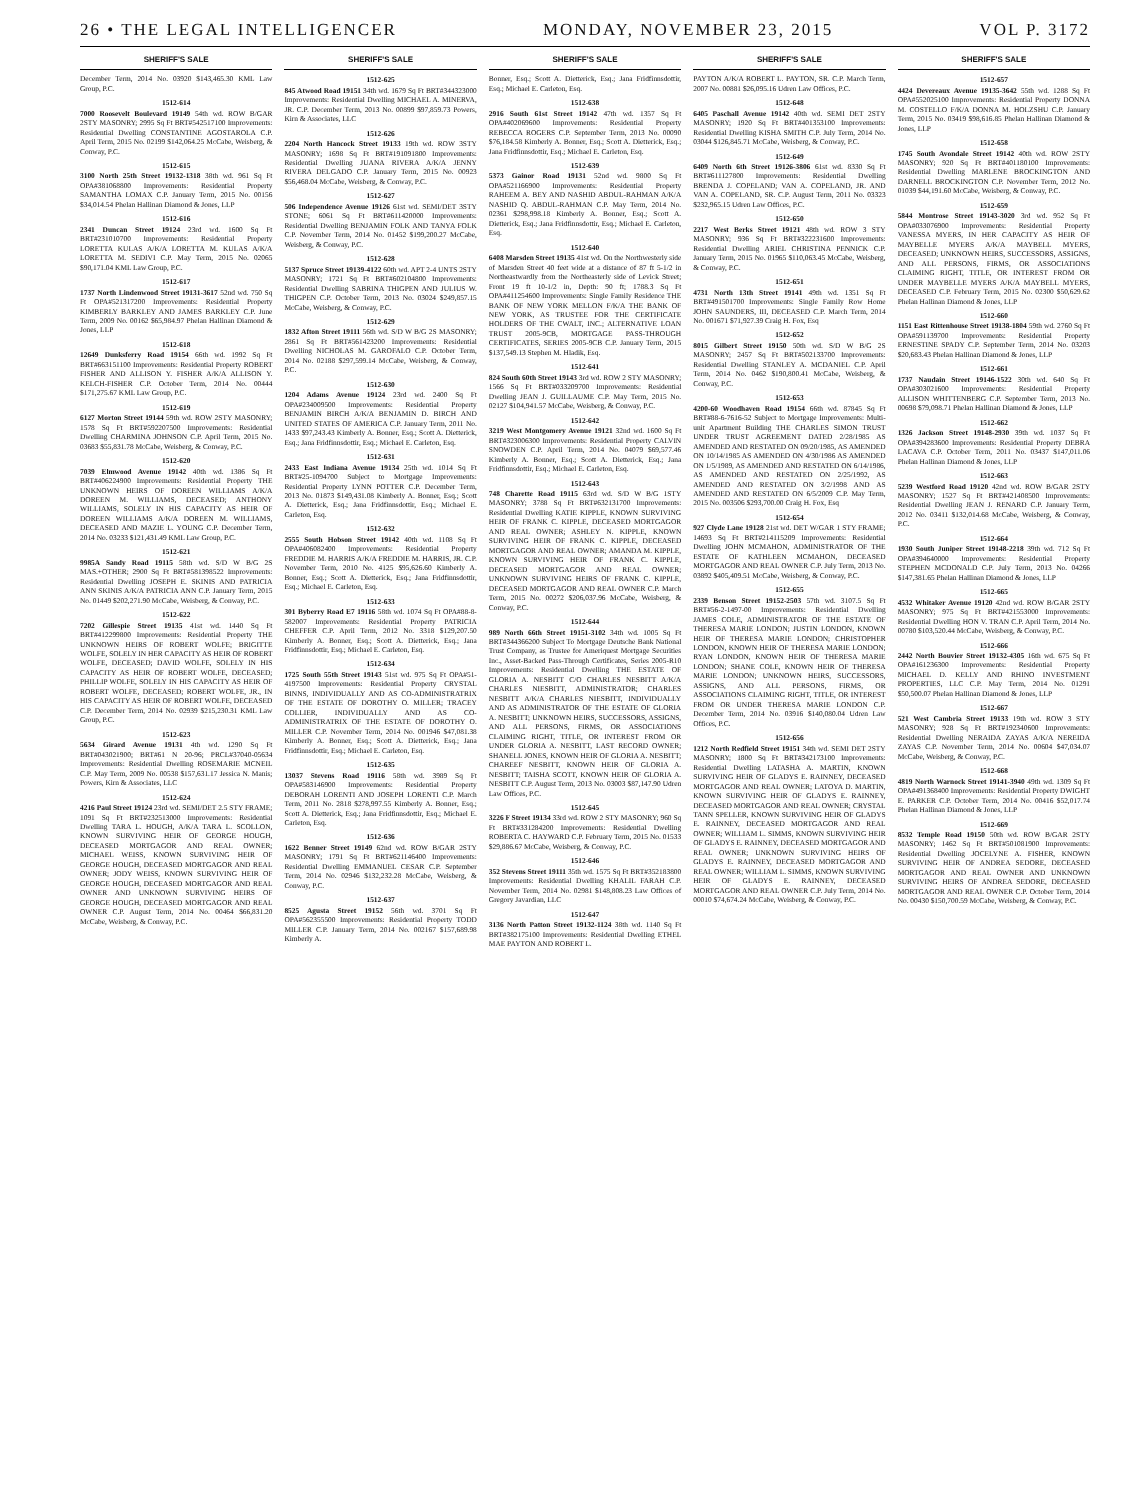26 • THE LEGAL INTELLIGENCER MONDAY, NOVEMBER 23, 2015 VOL P. 3172
SHERIFF'S SALE
December Term, 2014 No. 03920 $143,465.30 KML Law Group, P.C.
1512-614
7000 Roosevelt Boulevard 19149 54th wd. ROW B/GAR 2STY MASONRY; 2995 Sq Ft BRT#542517100 Improvements: Residential Dwelling CONSTANTINE AGOSTAROLA C.P. April Term, 2015 No. 02199 $142,064.25 McCabe, Weisberg, & Conway, P.C.
1512-615
3100 North 25th Street 19132-1318 38th wd. 961 Sq Ft OPA#381068800 Improvements: Residential Property SAMANTHA LOMAX C.P. January Term, 2015 No. 00156 $34,014.54 Phelan Hallinan Diamond & Jones, LLP
1512-616
2341 Duncan Street 19124 23rd wd. 1600 Sq Ft BRT#231010700 Improvements: Residential Property LORETTA KULAS A/K/A LORETTA M. KULAS A/K/A LORETTA M. SEDIVI C.P. May Term, 2015 No. 02065 $90,171.04 KML Law Group, P.C.
1512-617
1737 North Lindenwood Street 19131-3617 52nd wd. 750 Sq Ft OPA#521317200 Improvements: Residential Property KIMBERLY BARKLEY AND JAMES BARKLEY C.P. June Term, 2009 No. 00162 $65,984.97 Phelan Hallinan Diamond & Jones, LLP
1512-618
12649 Dunksferry Road 19154 66th wd. 1992 Sq Ft BRT#663151100 Improvements: Residential Property ROBERT FISHER AND ALLISON Y. FISHER A/K/A ALLISON Y. KELCH-FISHER C.P. October Term, 2014 No. 00444 $171,275.67 KML Law Group, P.C.
1512-619
6127 Morton Street 19144 59th wd. ROW 2STY MASONRY; 1578 Sq Ft BRT#592207500 Improvements: Residential Dwelling CHARMINA JOHNSON C.P. April Term, 2015 No. 03683 $55,831.78 McCabe, Weisberg, & Conway, P.C.
1512-620
7039 Elmwood Avenue 19142 40th wd. 1386 Sq Ft BRT#406224900 Improvements: Residential Property THE UNKNOWN HEIRS OF DOREEN WILLIAMS A/K/A DOREEN M. WILLIAMS, DECEASED; ANTHONY WILLIAMS, SOLELY IN HIS CAPACITY AS HEIR OF DOREEN WILLIAMS A/K/A DOREEN M. WILLIAMS, DECEASED AND MAZIE L. YOUNG C.P. December Term, 2014 No. 03233 $121,431.49 KML Law Group, P.C.
1512-621
9985A Sandy Road 19115 58th wd. S/D W B/G 2S MAS.+OTHER; 2900 Sq Ft BRT#581398522 Improvements: Residential Dwelling JOSEPH E. SKINIS AND PATRICIA ANN SKINIS A/K/A PATRICIA ANN C.P. January Term, 2015 No. 01449 $202,271.90 McCabe, Weisberg, & Conway, P.C.
1512-622
7202 Gillespie Street 19135 41st wd. 1440 Sq Ft BRT#412299800 Improvements: Residential Property THE UNKNOWN HEIRS OF ROBERT WOLFE; BRIGITTE WOLFE, SOLELY IN HER CAPACITY AS HEIR OF ROBERT WOLFE, DECEASED; DAVID WOLFE, SOLELY IN HIS CAPACITY AS HEIR OF ROBERT WOLFE, DECEASED; PHILLIP WOLFE, SOLELY IN HIS CAPACITY AS HEIR OF ROBERT WOLFE, DECEASED; ROBERT WOLFE, JR., IN HIS CAPACITY AS HEIR OF ROBERT WOLFE, DECEASED C.P. December Term, 2014 No. 02939 $215,230.31 KML Law Group, P.C.
1512-623
5634 Girard Avenue 19131 4th wd. 1290 Sq Ft BRT#043021900; BRT#61 N 20-96; PRCL#37040-05634 Improvements: Residential Dwelling ROSEMARIE MCNEIL C.P. May Term, 2009 No. 00538 $157,631.17 Jessica N. Manis; Powers, Kirn & Associates, LLC
1512-624
4216 Paul Street 19124 23rd wd. SEMI/DET 2.5 STY FRAME; 1091 Sq Ft BRT#232513000 Improvements: Residential Dwelling TARA L. HOUGH, A/K/A TARA L. SCOLLON, KNOWN SURVIVING HEIR OF GEORGE HOUGH, DECEASED MORTGAGOR AND REAL OWNER; MICHAEL WEISS, KNOWN SURVIVING HEIR OF GEORGE HOUGH, DECEASED MORTGAGOR AND REAL OWNER; JODY WEISS, KNOWN SURVIVING HEIR OF GEORGE HOUGH, DECEASED MORTGAGOR AND REAL OWNER AND UNKNOWN SURVIVING HEIRS OF GEORGE HOUGH, DECEASED MORTGAGOR AND REAL OWNER C.P. August Term, 2014 No. 00464 $66,831.20 McCabe, Weisberg, & Conway, P.C.
SHERIFF'S SALE
1512-625
845 Atwood Road 19151 34th wd. 1679 Sq Ft BRT#344323000 Improvements: Residential Dwelling MICHAEL A. MINERVA, JR. C.P. December Term, 2013 No. 00899 $97,859.73 Powers, Kirn & Associates, LLC
1512-626
2204 North Hancock Street 19133 19th wd. ROW 3STY MASONRY; 1698 Sq Ft BRT#191091800 Improvements: Residential Dwelling JUANA RIVERA A/K/A JENNY RIVERA DELGADO C.P. January Term, 2015 No. 00923 $56,468.04 McCabe, Weisberg, & Conway, P.C.
1512-627
506 Independence Avenue 19126 61st wd. SEMI/DET 3STY STONE; 6061 Sq Ft BRT#611420000 Improvements: Residential Dwelling BENJAMIN FOLK AND TANYA FOLK C.P. November Term, 2014 No. 01452 $199,200.27 McCabe, Weisberg, & Conway, P.C.
1512-628
5137 Spruce Street 19139-4122 60th wd. APT 2-4 UNTS 2STY MASONRY; 1721 Sq Ft BRT#602104800 Improvements: Residential Dwelling SABRINA THIGPEN AND JULIUS W. THIGPEN C.P. October Term, 2013 No. 03024 $249,857.15 McCabe, Weisberg, & Conway, P.C.
1512-629
1832 Afton Street 19111 56th wd. S/D W B/G 2S MASONRY; 2861 Sq Ft BRT#561423200 Improvements: Residential Dwelling NICHOLAS M. GAROFALO C.P. October Term, 2014 No. 02188 $297,599.14 McCabe, Weisberg, & Conway, P.C.
1512-630
1204 Adams Avenue 19124 23rd wd. 2400 Sq Ft OPA#234009500 Improvements: Residential Property BENJAMIN BIRCH A/K/A BENJAMIN D. BIRCH AND UNITED STATES OF AMERICA C.P. January Term, 2011 No. 1433 $97,243.43 Kimberly A. Bonner, Esq.; Scott A. Dietterick, Esq.; Jana Fridfinnsdottir, Esq.; Michael E. Carleton, Esq.
1512-631
2433 East Indiana Avenue 19134 25th wd. 1014 Sq Ft BRT#25-1094700 Subject to Mortgage Improvements: Residential Property LYNN POTTER C.P. December Term, 2013 No. 01873 $149,431.08 Kimberly A. Bonner, Esq.; Scott A. Dietterick, Esq.; Jana Fridfinnsdottir, Esq.; Michael E. Carleton, Esq.
1512-632
2555 South Hobson Street 19142 40th wd. 1108 Sq Ft OPA#406082400 Improvements: Residential Property FREDDIE M. HARRIS A/K/A FREDDIE M. HARRIS, JR. C.P. November Term, 2010 No. 4125 $95,626.60 Kimberly A. Bonner, Esq.; Scott A. Dietterick, Esq.; Jana Fridfinnsdottir, Esq.; Michael E. Carleton, Esq.
1512-633
301 Byberry Road E7 19116 58th wd. 1074 Sq Ft OPA#88-8-582007 Improvements: Residential Property PATRICIA CHEFFER C.P. April Term, 2012 No. 3318 $129,207.50 Kimberly A. Bonner, Esq.; Scott A. Dietterick, Esq.; Jana Fridfinnsdottir, Esq.; Michael E. Carleton, Esq.
1512-634
1725 South 55th Street 19143 51st wd. 975 Sq Ft OPA#51-4197500 Improvements: Residential Property CRYSTAL BINNS, INDIVIDUALLY AND AS CO-ADMINISTRATRIX OF THE ESTATE OF DOROTHY O. MILLER; TRACEY COLLIER, INDIVIDUALLY AND AS CO-ADMINISTRATRIX OF THE ESTATE OF DOROTHY O. MILLER C.P. November Term, 2014 No. 001946 $47,081.38 Kimberly A. Bonner, Esq.; Scott A. Dietterick, Esq.; Jana Fridfinnsdottir, Esq.; Michael E. Carleton, Esq.
1512-635
13037 Stevens Road 19116 58th wd. 3989 Sq Ft OPA#583146900 Improvements: Residential Property DEBORAH LORENTI AND JOSEPH LORENTI C.P. March Term, 2011 No. 2818 $278,997.55 Kimberly A. Bonner, Esq.; Scott A. Dietterick, Esq.; Jana Fridfinnsdottir, Esq.; Michael E. Carleton, Esq.
1512-636
1622 Benner Street 19149 62nd wd. ROW B/GAR 2STY MASONRY; 1791 Sq Ft BRT#621146400 Improvements: Residential Dwelling EMMANUEL CESAR C.P. September Term, 2014 No. 02946 $132,232.28 McCabe, Weisberg, & Conway, P.C.
1512-637
8525 Agusta Street 19152 56th wd. 3701 Sq Ft OPA#562355500 Improvements: Residential Property TODD MILLER C.P. January Term, 2014 No. 002167 $157,689.98 Kimberly A.
SHERIFF'S SALE
Bonner, Esq.; Scott A. Dietterick, Esq.; Jana Fridfinnsdottir, Esq.; Michael E. Carleton, Esq.
1512-638
2916 South 61st Street 19142 47th wd. 1357 Sq Ft OPA#402069600 Improvements: Residential Property REBECCA ROGERS C.P. September Term, 2013 No. 00090 $76,184.58 Kimberly A. Bonner, Esq.; Scott A. Dietterick, Esq.; Jana Fridfinnsdottir, Esq.; Michael E. Carleton, Esq.
1512-639
5373 Gainor Road 19131 52nd wd. 9800 Sq Ft OPA#521166900 Improvements: Residential Property RAHEEM A. BEY AND NASHID ABDUL-RAHMAN A/K/A NASHID Q. ABDUL-RAHMAN C.P. May Term, 2014 No. 02361 $298,998.18 Kimberly A. Bonner, Esq.; Scott A. Dietterick, Esq.; Jana Fridfinnsdottir, Esq.; Michael E. Carleton, Esq.
1512-640
6408 Marsden Street 19135 41st wd. On the Northwesterly side of Marsden Street 40 feet wide at a distance of 87 ft 5-1/2 in Northeastwardly from the Northeasterly side of Levick Street; Front 19 ft 10-1/2 in, Depth: 90 ft; 1788.3 Sq Ft OPA#411254600 Improvements: Single Family Residence THE BANK OF NEW YORK MELLON F/K/A THE BANK OF NEW YORK, AS TRUSTEE FOR THE CERTIFICATE HOLDERS OF THE CWALT, INC.; ALTERNATIVE LOAN TRUST 2005-9CB, MORTGAGE PASS-THROUGH CERTIFICATES, SERIES 2005-9CB C.P. January Term, 2015 $137,549.13 Stephen M. Hladik, Esq.
1512-641
824 South 60th Street 19143 3rd wd. ROW 2 STY MASONRY; 1566 Sq Ft BRT#033209700 Improvements: Residential Dwelling JEAN J. GUILLAUME C.P. May Term, 2015 No. 02127 $104,941.57 McCabe, Weisberg, & Conway, P.C.
1512-642
3219 West Montgomery Avenue 19121 32nd wd. 1600 Sq Ft BRT#323006300 Improvements: Residential Property CALVIN SNOWDEN C.P. April Term, 2014 No. 04079 $69,577.46 Kimberly A. Bonner, Esq.; Scott A. Dietterick, Esq.; Jana Fridfinnsdottir, Esq.; Michael E. Carleton, Esq.
1512-643
748 Charette Road 19115 63rd wd. S/D W B/G 1STY MASONRY; 3788 Sq Ft BRT#632131700 Improvements: Residential Dwelling KATIE KIPPLE, KNOWN SURVIVING HEIR OF FRANK C. KIPPLE, DECEASED MORTGAGOR AND REAL OWNER; ASHLEY N. KIPPLE, KNOWN SURVIVING HEIR OF FRANK C. KIPPLE, DECEASED MORTGAGOR AND REAL OWNER; AMANDA M. KIPPLE, KNOWN SURVIVING HEIR OF FRANK C. KIPPLE, DECEASED MORTGAGOR AND REAL OWNER; UNKNOWN SURVIVING HEIRS OF FRANK C. KIPPLE, DECEASED MORTGAGOR AND REAL OWNER C.P. March Term, 2015 No. 00272 $206,037.96 McCabe, Weisberg, & Conway, P.C.
1512-644
989 North 66th Street 19151-3102 34th wd. 1005 Sq Ft BRT#344366200 Subject To Mortgage Deutsche Bank National Trust Company, as Trustee for Ameriquest Mortgage Securities Inc., Asset-Backed Pass-Through Certificates, Series 2005-R10 Improvements: Residential Dwelling THE ESTATE OF GLORIA A. NESBITT C/O CHARLES NESBITT A/K/A CHARLES NIESBITT, ADMINISTRATOR; CHARLES NESBITT A/K/A CHARLES NIESBITT, INDIVIDUALLY AND AS ADMINISTRATOR OF THE ESTATE OF GLORIA A. NESBITT; UNKNOWN HEIRS, SUCCESSORS, ASSIGNS, AND ALL PERSONS, FIRMS, OR ASSOCIATIONS CLAIMING RIGHT, TITLE, OR INTEREST FROM OR UNDER GLORIA A. NESBITT, LAST RECORD OWNER; SHANELL JONES, KNOWN HEIR OF GLORIA A. NESBITT; CHAREEF NESBITT, KNOWN HEIR OF GLORIA A. NESBITT; TAISHA SCOTT, KNOWN HEIR OF GLORIA A. NESBITT C.P. August Term, 2013 No. 03003 $87,147.90 Udren Law Offices, P.C.
1512-645
3226 F Street 19134 33rd wd. ROW 2 STY MASONRY; 960 Sq Ft BRT#331284200 Improvements: Residential Dwelling ROBERTA C. HAYWARD C.P. February Term, 2015 No. 01533 $29,886.67 McCabe, Weisberg, & Conway, P.C.
1512-646
352 Stevens Street 19111 35th wd. 1575 Sq Ft BRT#352183800 Improvements: Residential Dwelling KHALIL FARAH C.P. November Term, 2014 No. 02981 $148,808.23 Law Offices of Gregory Javardian, LLC
1512-647
3136 North Patton Street 19132-1124 38th wd. 1140 Sq Ft BRT#382175100 Improvements: Residential Dwelling ETHEL MAE PAYTON AND ROBERT L.
SHERIFF'S SALE
PAYTON A/K/A ROBERT L. PAYTON, SR. C.P. March Term, 2007 No. 00881 $26,095.16 Udren Law Offices, P.C.
1512-648
6405 Paschall Avenue 19142 40th wd. SEMI DET 2STY MASONRY; 1920 Sq Ft BRT#401353100 Improvements: Residential Dwelling KISHA SMITH C.P. July Term, 2014 No. 03044 $126,845.71 McCabe, Weisberg, & Conway, P.C.
1512-649
6409 North 6th Street 19126-3806 61st wd. 8330 Sq Ft BRT#611127800 Improvements: Residential Dwelling BRENDA J. COPELAND; VAN A. COPELAND, JR. AND VAN A. COPELAND, SR. C.P. August Term, 2011 No. 03323 $232,965.15 Udren Law Offices, P.C.
1512-650
2217 West Berks Street 19121 48th wd. ROW 3 STY MASONRY; 936 Sq Ft BRT#322231600 Improvements: Residential Dwelling ARIEL CHRISTINA PENNICK C.P. January Term, 2015 No. 01965 $110,063.45 McCabe, Weisberg, & Conway, P.C.
1512-651
4731 North 13th Street 19141 49th wd. 1351 Sq Ft BRT#491501700 Improvements: Single Family Row Home JOHN SAUNDERS, III, DECEASED C.P. March Term, 2014 No. 001671 $71,927.39 Craig H. Fox, Esq
1512-652
8015 Gilbert Street 19150 50th wd. S/D W B/G 2S MASONRY; 2457 Sq Ft BRT#502133700 Improvements: Residential Dwelling STANLEY A. MCDANIEL C.P. April Term, 2014 No. 0462 $190,800.41 McCabe, Weisberg, & Conway, P.C.
1512-653
4200-60 Woodhaven Road 19154 66th wd. 87845 Sq Ft BRT#88-6-7616-52 Subject to Mortgage Improvements: Multi-unit Apartment Building THE CHARLES SIMON TRUST UNDER TRUST AGREEMENT DATED 2/28/1985 AS AMENDED AND RESTATED ON 09/20/1985, AS AMENDED ON 10/14/1985 AS AMENDED ON 4/30/1986 AS AMENDED ON 1/5/1989, AS AMENDED AND RESTATED ON 6/14/1986, AS AMENDED AND RESTATED ON 2/25/1992, AS AMENDED AND RESTATED ON 3/2/1998 AND AS AMENDED AND RESTATED ON 6/5/2009 C.P. May Term, 2015 No. 003506 $293,700.00 Craig H. Fox, Esq
1512-654
927 Clyde Lane 19128 21st wd. DET W/GAR 1 STY FRAME; 14693 Sq Ft BRT#214115209 Improvements: Residential Dwelling JOHN MCMAHON, ADMINISTRATOR OF THE ESTATE OF KATHLEEN MCMAHON, DECEASED MORTGAGOR AND REAL OWNER C.P. July Term, 2013 No. 03892 $405,409.51 McCabe, Weisberg, & Conway, P.C.
1512-655
2339 Benson Street 19152-2503 57th wd. 3107.5 Sq Ft BRT#56-2-1497-00 Improvements: Residential Dwelling JAMES COLE, ADMINISTRATOR OF THE ESTATE OF THERESA MARIE LONDON; JUSTIN LONDON, KNOWN HEIR OF THERESA MARIE LONDON; CHRISTOPHER LONDON, KNOWN HEIR OF THERESA MARIE LONDON; RYAN LONDON, KNOWN HEIR OF THERESA MARIE LONDON; SHANE COLE, KNOWN HEIR OF THERESA MARIE LONDON; UNKNOWN HEIRS, SUCCESSORS, ASSIGNS, AND ALL PERSONS, FIRMS, OR ASSOCIATIONS CLAIMING RIGHT, TITLE, OR INTEREST FROM OR UNDER THERESA MARIE LONDON C.P. December Term, 2014 No. 03916 $140,080.04 Udren Law Offices, P.C.
1512-656
1212 North Redfield Street 19151 34th wd. SEMI DET 2STY MASONRY; 1800 Sq Ft BRT#342173100 Improvements: Residential Dwelling LATASHA A. MARTIN, KNOWN SURVIVING HEIR OF GLADYS E. RAINNEY, DECEASED MORTGAGOR AND REAL OWNER; LATOYA D. MARTIN, KNOWN SURVIVING HEIR OF GLADYS E. RAINNEY, DECEASED MORTGAGOR AND REAL OWNER; CRYSTAL TANN SPELLER, KNOWN SURVIVING HEIR OF GLADYS E. RAINNEY, DECEASED MORTGAGOR AND REAL OWNER; WILLIAM L. SIMMS, KNOWN SURVIVING HEIR OF GLADYS E. RAINNEY, DECEASED MORTGAGOR AND REAL OWNER; UNKNOWN SURVIVING HEIRS OF GLADYS E. RAINNEY, DECEASED MORTGAGOR AND REAL OWNER; WILLIAM L. SIMMS, KNOWN SURVIVING HEIR OF GLADYS E. RAINNEY, DECEASED MORTGAGOR AND REAL OWNER C.P. July Term, 2014 No. 00010 $74,674.24 McCabe, Weisberg, & Conway, P.C.
SHERIFF'S SALE
1512-657
4424 Devereaux Avenue 19135-3642 55th wd. 1288 Sq Ft OPA#552025100 Improvements: Residential Property DONNA M. COSTELLO F/K/A DONNA M. HOLZSHU C.P. January Term, 2015 No. 03419 $98,616.85 Phelan Hallinan Diamond & Jones, LLP
1512-658
1745 South Avondale Street 19142 40th wd. ROW 2STY MASONRY; 920 Sq Ft BRT#401180100 Improvements: Residential Dwelling MARLENE BROCKINGTON AND DARNELL BROCKINGTON C.P. November Term, 2012 No. 01039 $44,191.60 McCabe, Weisberg, & Conway, P.C.
1512-659
5844 Montrose Street 19143-3020 3rd wd. 952 Sq Ft OPA#033076900 Improvements: Residential Property VANESSA MYERS, IN HER CAPACITY AS HEIR OF MAYBELLE MYERS A/K/A MAYBELL MYERS, DECEASED; UNKNOWN HEIRS, SUCCESSORS, ASSIGNS, AND ALL PERSONS, FIRMS, OR ASSOCIATIONS CLAIMING RIGHT, TITLE, OR INTEREST FROM OR UNDER MAYBELLE MYERS A/K/A MAYBELL MYERS, DECEASED C.P. February Term, 2015 No. 02300 $50,629.62 Phelan Hallinan Diamond & Jones, LLP
1512-660
1151 East Rittenhouse Street 19138-1804 59th wd. 2760 Sq Ft OPA#591139700 Improvements: Residential Property ERNESTINE SPADY C.P. September Term, 2014 No. 03203 $20,683.43 Phelan Hallinan Diamond & Jones, LLP
1512-661
1737 Naudain Street 19146-1522 30th wd. 640 Sq Ft OPA#303021600 Improvements: Residential Property ALLISON WHITTENBERG C.P. September Term, 2013 No. 00698 $79,098.71 Phelan Hallinan Diamond & Jones, LLP
1512-662
1326 Jackson Street 19148-2930 39th wd. 1037 Sq Ft OPA#394283600 Improvements: Residential Property DEBRA LACAVA C.P. October Term, 2011 No. 03437 $147,011.06 Phelan Hallinan Diamond & Jones, LLP
1512-663
5239 Westford Road 19120 42nd wd. ROW B/GAR 2STY MASONRY; 1527 Sq Ft BRT#421408500 Improvements: Residential Dwelling JEAN J. RENARD C.P. January Term, 2012 No. 03411 $132,014.68 McCabe, Weisberg, & Conway, P.C.
1512-664
1930 South Juniper Street 19148-2218 39th wd. 712 Sq Ft OPA#394640000 Improvements: Residential Property STEPHEN MCDONALD C.P. July Term, 2013 No. 04266 $147,381.65 Phelan Hallinan Diamond & Jones, LLP
1512-665
4532 Whitaker Avenue 19120 42nd wd. ROW B/GAR 2STY MASONRY; 975 Sq Ft BRT#421553000 Improvements: Residential Dwelling HON V. TRAN C.P. April Term, 2014 No. 00780 $103,520.44 McCabe, Weisberg, & Conway, P.C.
1512-666
2442 North Bouvier Street 19132-4305 16th wd. 675 Sq Ft OPA#161236300 Improvements: Residential Property MICHAEL D. KELLY AND RHINO INVESTMENT PROPERTIES, LLC C.P. May Term, 2014 No. 01291 $50,500.07 Phelan Hallinan Diamond & Jones, LLP
1512-667
521 West Cambria Street 19133 19th wd. ROW 3 STY MASONRY; 928 Sq Ft BRT#192340600 Improvements: Residential Dwelling NERAIDA ZAYAS A/K/A NEREIDA ZAYAS C.P. November Term, 2014 No. 00604 $47,034.07 McCabe, Weisberg, & Conway, P.C.
1512-668
4819 North Warnock Street 19141-3940 49th wd. 1309 Sq Ft OPA#491368400 Improvements: Residential Property DWIGHT E. PARKER C.P. October Term, 2014 No. 00416 $52,017.74 Phelan Hallinan Diamond & Jones, LLP
1512-669
8532 Temple Road 19150 50th wd. ROW B/GAR 2STY MASONRY; 1462 Sq Ft BRT#501081900 Improvements: Residential Dwelling JOCELYNE A. FISHER, KNOWN SURVIVING HEIR OF ANDREA SEDORE, DECEASED MORTGAGOR AND REAL OWNER AND UNKNOWN SURVIVING HEIRS OF ANDREA SEDORE, DECEASED MORTGAGOR AND REAL OWNER C.P. October Term, 2014 No. 00430 $150,700.59 McCabe, Weisberg, & Conway, P.C.